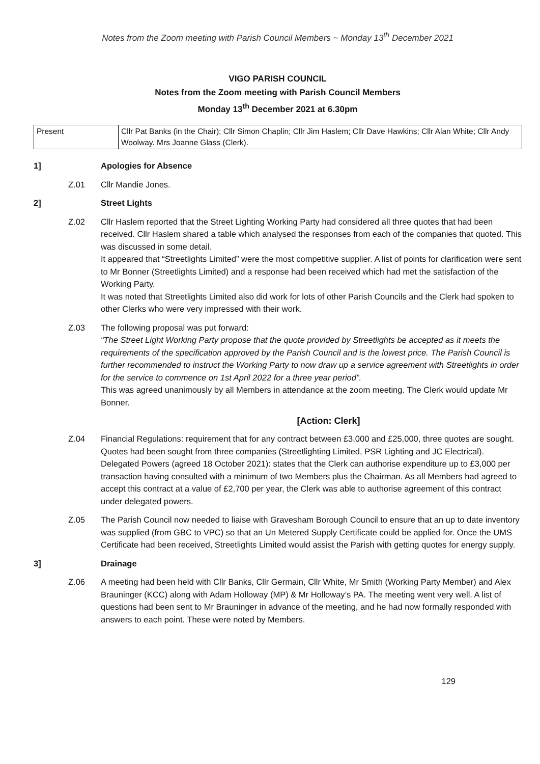Notes from the Zoom meeting with Parish Council Members ~ Monday 13<sup>th</sup> December 2021
VIGO PARISH COUNCIL
Notes from the Zoom meeting with Parish Council Members
Monday 13<sup>th</sup> December 2021 at 6.30pm
| Present | Cllr Pat Banks (in the Chair); Cllr Simon Chaplin; Cllr Jim Haslem; Cllr Dave Hawkins; Cllr Alan White; Cllr Andy Woolway. Mrs Joanne Glass (Clerk). |
1] Apologies for Absence
Z.01 Cllr Mandie Jones.
2] Street Lights
Z.02 Cllr Haslem reported that the Street Lighting Working Party had considered all three quotes that had been received. Cllr Haslem shared a table which analysed the responses from each of the companies that quoted. This was discussed in some detail.
It appeared that “Streetlights Limited” were the most competitive supplier. A list of points for clarification were sent to Mr Bonner (Streetlights Limited) and a response had been received which had met the satisfaction of the Working Party.
It was noted that Streetlights Limited also did work for lots of other Parish Councils and the Clerk had spoken to other Clerks who were very impressed with their work.
Z.03 The following proposal was put forward:
“The Street Light Working Party propose that the quote provided by Streetlights be accepted as it meets the requirements of the specification approved by the Parish Council and is the lowest price. The Parish Council is further recommended to instruct the Working Party to now draw up a service agreement with Streetlights in order for the service to commence on 1st April 2022 for a three year period”.
This was agreed unanimously by all Members in attendance at the zoom meeting. The Clerk would update Mr Bonner.
[Action: Clerk]
Z.04 Financial Regulations: requirement that for any contract between £3,000 and £25,000, three quotes are sought. Quotes had been sought from three companies (Streetlighting Limited, PSR Lighting and JC Electrical).
Delegated Powers (agreed 18 October 2021): states that the Clerk can authorise expenditure up to £3,000 per transaction having consulted with a minimum of two Members plus the Chairman. As all Members had agreed to accept this contract at a value of £2,700 per year, the Clerk was able to authorise agreement of this contract under delegated powers.
Z.05 The Parish Council now needed to liaise with Gravesham Borough Council to ensure that an up to date inventory was supplied (from GBC to VPC) so that an Un Metered Supply Certificate could be applied for. Once the UMS Certificate had been received, Streetlights Limited would assist the Parish with getting quotes for energy supply.
3] Drainage
Z.06 A meeting had been held with Cllr Banks, Cllr Germain, Cllr White, Mr Smith (Working Party Member) and Alex Brauninger (KCC) along with Adam Holloway (MP) & Mr Holloway’s PA. The meeting went very well. A list of questions had been sent to Mr Brauninger in advance of the meeting, and he had now formally responded with answers to each point. These were noted by Members.
129